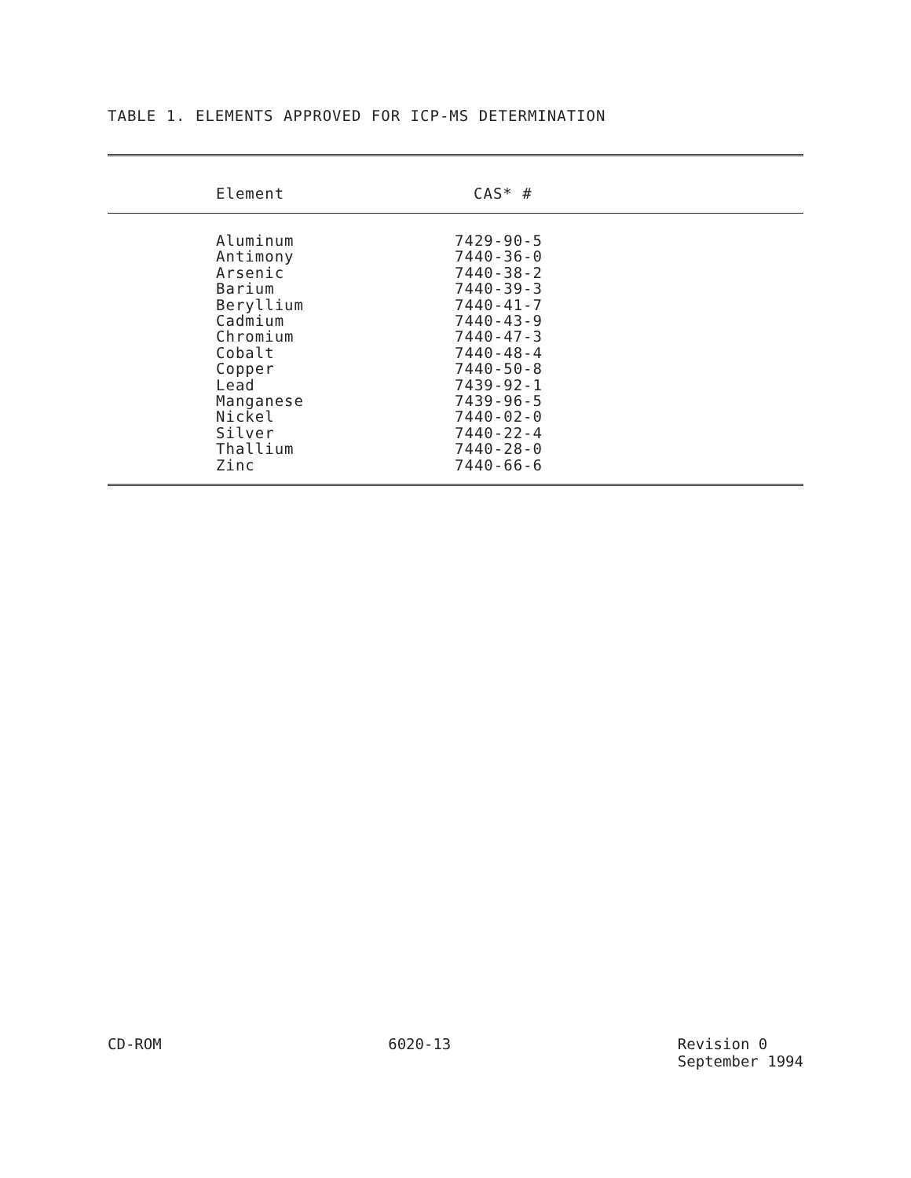TABLE 1. ELEMENTS APPROVED FOR ICP-MS DETERMINATION
| Element | CAS* # |
| --- | --- |
| Aluminum | 7429-90-5 |
| Antimony | 7440-36-0 |
| Arsenic | 7440-38-2 |
| Barium | 7440-39-3 |
| Beryllium | 7440-41-7 |
| Cadmium | 7440-43-9 |
| Chromium | 7440-47-3 |
| Cobalt | 7440-48-4 |
| Copper | 7440-50-8 |
| Lead | 7439-92-1 |
| Manganese | 7439-96-5 |
| Nickel | 7440-02-0 |
| Silver | 7440-22-4 |
| Thallium | 7440-28-0 |
| Zinc | 7440-66-6 |
CD-ROM 6020-13 Revision 0
September 1994